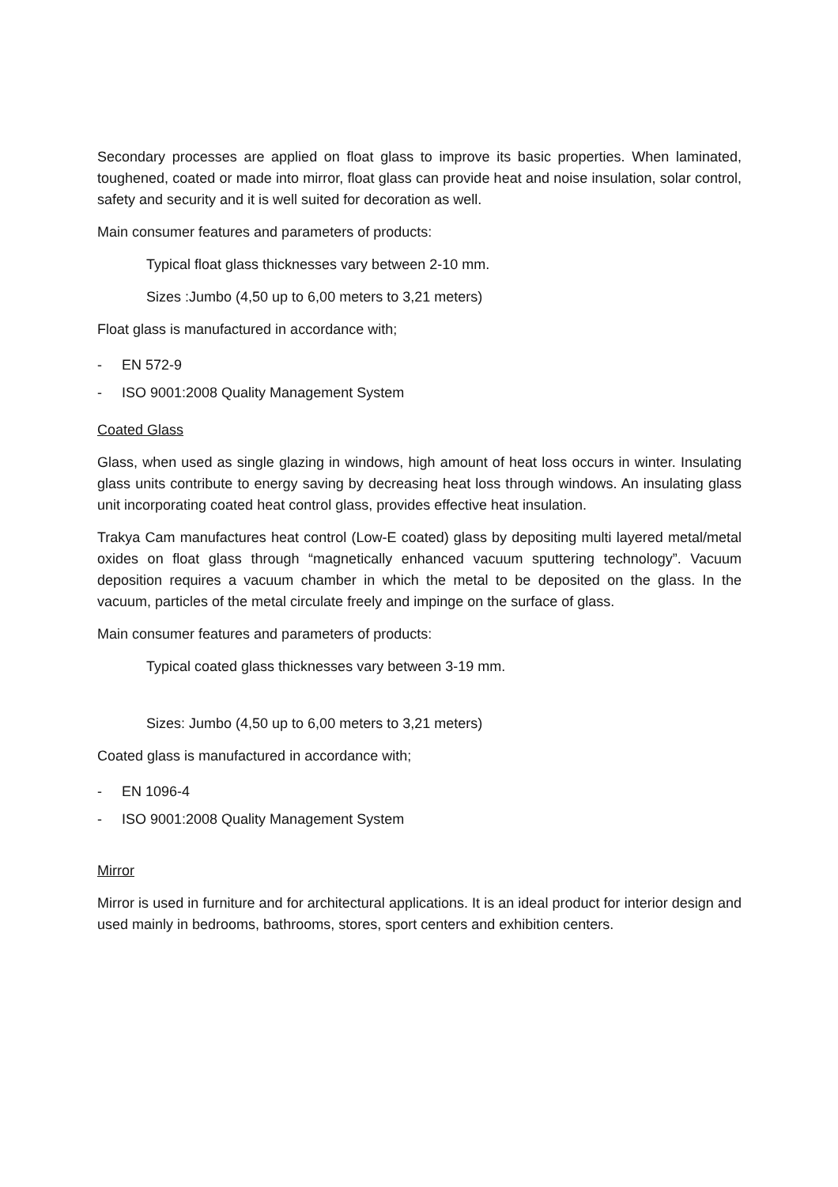Secondary processes are applied on float glass to improve its basic properties. When laminated, toughened, coated or made into mirror, float glass can provide heat and noise insulation, solar control, safety and security and it is well suited for decoration as well.
Main consumer features and parameters of products:
Typical float glass thicknesses vary between 2-10 mm.
Sizes :Jumbo (4,50 up to 6,00 meters to 3,21 meters)
Float glass is manufactured in accordance with;
- EN 572-9
- ISO 9001:2008 Quality Management System
Coated Glass
Glass, when used as single glazing in windows, high amount of heat loss occurs in winter. Insulating glass units contribute to energy saving by decreasing heat loss through windows. An insulating glass unit incorporating coated heat control glass, provides effective heat insulation.
Trakya Cam manufactures heat control (Low-E coated) glass by depositing multi layered metal/metal oxides on float glass through “magnetically enhanced vacuum sputtering technology”. Vacuum deposition requires a vacuum chamber in which the metal to be deposited on the glass. In the vacuum, particles of the metal circulate freely and impinge on the surface of glass.
Main consumer features and parameters of products:
Typical coated glass thicknesses vary between 3-19 mm.
Sizes: Jumbo (4,50 up to 6,00 meters to 3,21 meters)
Coated glass is manufactured in accordance with;
- EN 1096-4
- ISO 9001:2008 Quality Management System
Mirror
Mirror is used in furniture and for architectural applications. It is an ideal product for interior design and used mainly in bedrooms, bathrooms, stores, sport centers and exhibition centers.